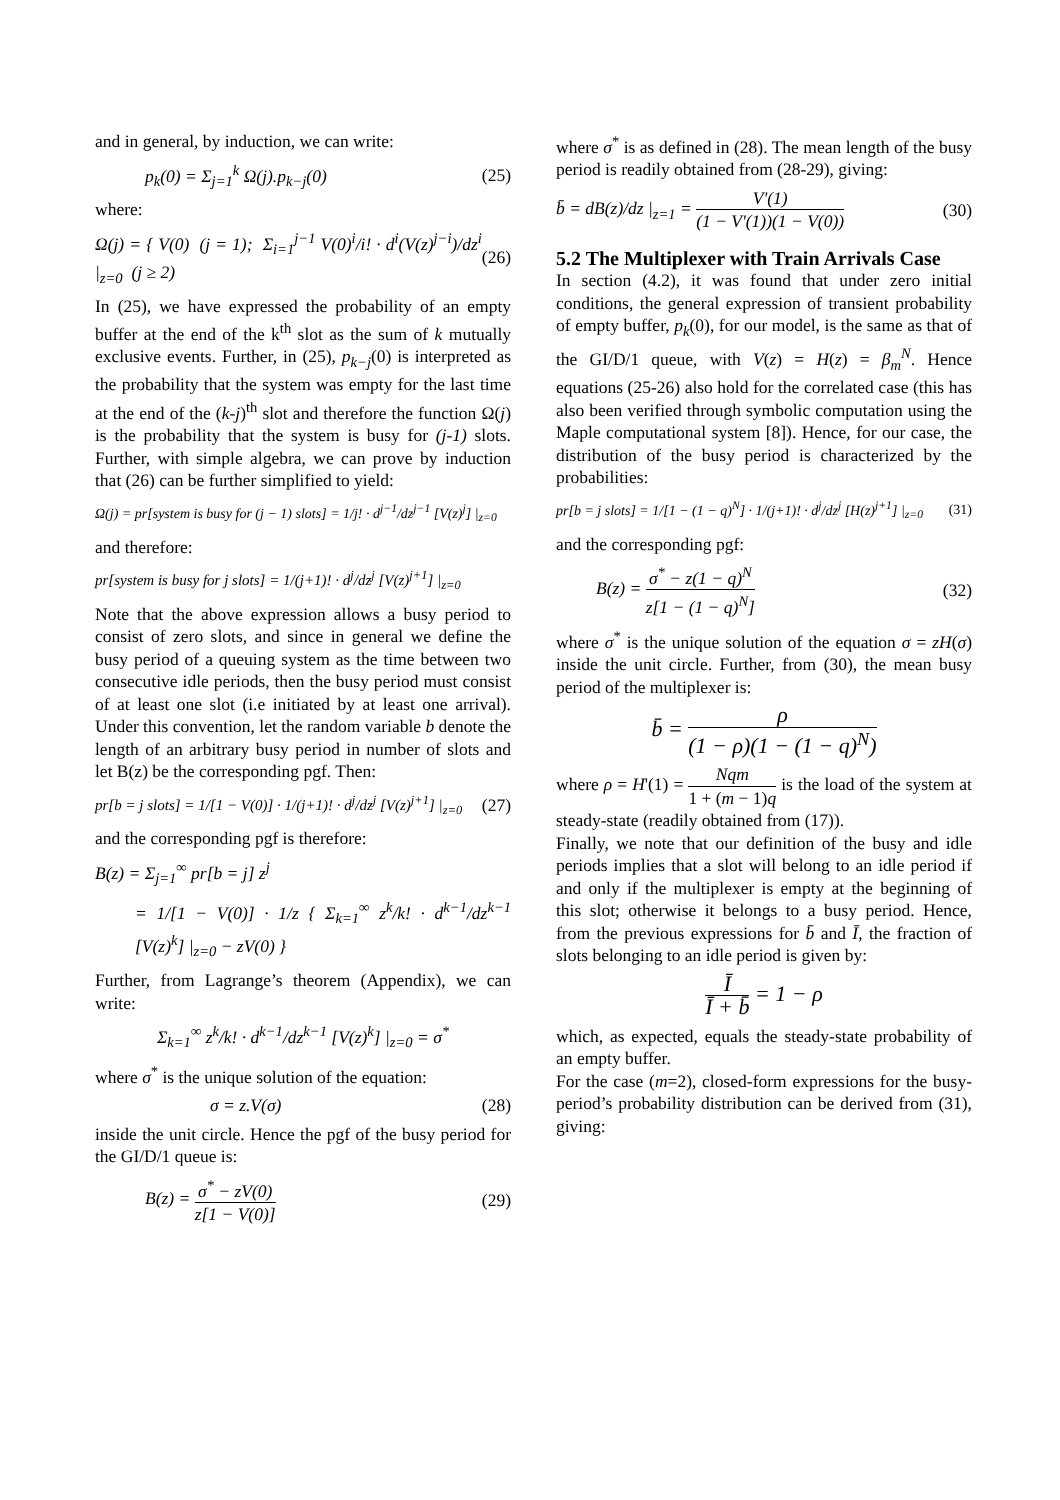and in general, by induction, we can write:
p<sub>k</sub>(0) = Σ<sub>j=1</sub><sup>k</sup> Ω(j).p<sub>k−j</sub>(0) (25)
where:
Ω(j) = { V(0) (j = 1); Σ<sub>i=1</sub><sup>j−1</sup> V(0)<sup>i</sup>/i! · d<sup>i</sup>(V(z)<sup>j−i</sup>)/dz<sup>i</sup> |<sub>z=0</sub> (j ≥ 2) (26)
In (25), we have expressed the probability of an empty buffer at the end of the k<sup>th</sup> slot as the sum of k mutually exclusive events. Further, in (25), p<sub>k−j</sub>(0) is interpreted as the probability that the system was empty for the last time at the end of the (k-j)<sup>th</sup> slot and therefore the function Ω(j) is the probability that the system is busy for (j-1) slots. Further, with simple algebra, we can prove by induction that (26) can be further simplified to yield:
Ω(j) = pr[system is busy for (j − 1) slots] = 1/j! · d<sup>j−1</sup>/dz<sup>j−1</sup> [V(z)<sup>j</sup>] |<sub>z=0</sub>
and therefore:
pr[system is busy for j slots] = 1/(j+1)! · d<sup>j</sup>/dz<sup>j</sup> [V(z)<sup>j+1</sup>] |<sub>z=0</sub>
Note that the above expression allows a busy period to consist of zero slots, and since in general we define the busy period of a queuing system as the time between two consecutive idle periods, then the busy period must consist of at least one slot (i.e initiated by at least one arrival). Under this convention, let the random variable b denote the length of an arbitrary busy period in number of slots and let B(z) be the corresponding pgf. Then:
pr[b = j slots] = 1/[1 − V(0)] · 1/(j+1)! · d<sup>j</sup>/dz<sup>j</sup> [V(z)<sup>j+1</sup>] |<sub>z=0</sub> (27)
and the corresponding pgf is therefore:
B(z) = Σ<sub>j=1</sub><sup>∞</sup> pr[b = j] z<sup>j</sup>
= 1/[1 − V(0)] · 1/z { Σ<sub>k=1</sub><sup>∞</sup> z<sup>k</sup>/k! · d<sup>k−1</sup>/dz<sup>k−1</sup> [V(z)<sup>k</sup>] |<sub>z=0</sub> − zV(0) }
Further, from Lagrange’s theorem (Appendix), we can write:
Σ<sub>k=1</sub><sup>∞</sup> z<sup>k</sup>/k! · d<sup>k−1</sup>/dz<sup>k−1</sup> [V(z)<sup>k</sup>] |<sub>z=0</sub> = σ<sup>*</sup>
where σ<sup>*</sup> is the unique solution of the equation:
σ = z.V(σ) (28)
inside the unit circle. Hence the pgf of the busy period for the GI/D/1 queue is:
B(z) = σ<sup>*</sup> − zV(0) z[1 − V(0)] (29)
where σ<sup>*</sup> is as defined in (28). The mean length of the busy period is readily obtained from (28-29), giving:
b̄ = dB(z)/dz |<sub>z=1</sub> = V'(1) (1 − V'(1))(1 − V(0)) (30)
5.2 The Multiplexer with Train Arrivals Case
In section (4.2), it was found that under zero initial conditions, the general expression of transient probability of empty buffer, p<sub>k</sub>(0), for our model, is the same as that of the GI/D/1 queue, with V(z) = H(z) = β<sub>m</sub><sup>N</sup>. Hence equations (25-26) also hold for the correlated case (this has also been verified through symbolic computation using the Maple computational system [8]). Hence, for our case, the distribution of the busy period is characterized by the probabilities:
pr[b = j slots] = 1/[1 − (1 − q)<sup>N</sup>] · 1/(j+1)! · d<sup>j</sup>/dz<sup>j</sup> [H(z)<sup>j+1</sup>] |<sub>z=0</sub> (31)
and the corresponding pgf:
B(z) = σ<sup>*</sup> − z(1 − q)<sup>N</sup> z[1 − (1 − q)<sup>N</sup>] (32)
where σ<sup>*</sup> is the unique solution of the equation σ = zH(σ) inside the unit circle. Further, from (30), the mean busy period of the multiplexer is:
b̄ = ρ (1 − ρ)(1 − (1 − q)<sup>N</sup>)
where ρ = H'(1) = Nqm 1 + (m − 1)q is the load of the system at steady-state (readily obtained from (17)).
Finally, we note that our definition of the busy and idle periods implies that a slot will belong to an idle period if and only if the multiplexer is empty at the beginning of this slot; otherwise it belongs to a busy period. Hence, from the previous expressions for b̄ and Ī, the fraction of slots belonging to an idle period is given by:
Ī Ī + b̄ = 1 − ρ
which, as expected, equals the steady-state probability of an empty buffer.
For the case (m=2), closed-form expressions for the busy-period’s probability distribution can be derived from (31), giving: